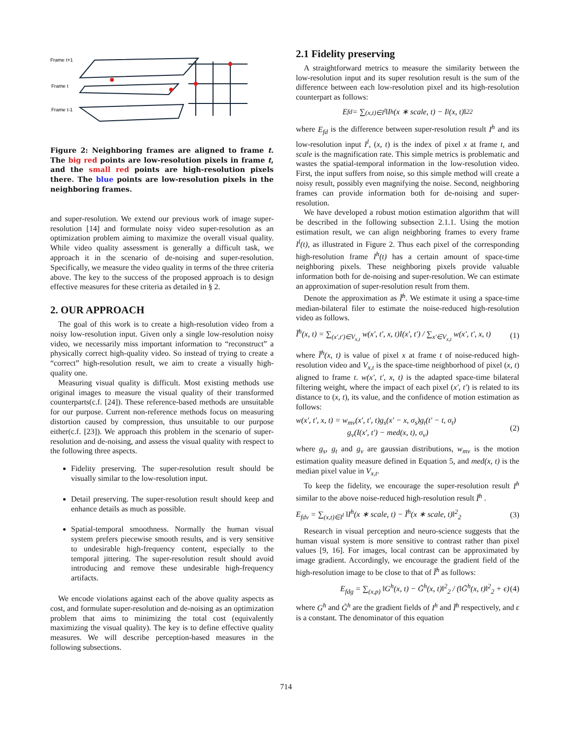Frame t+1
Frame t
Frame t-1
Figure 2: Neighboring frames are aligned to frame t. The big red points are low-resolution pixels in frame t, and the small red points are high-resolution pixels there. The blue points are low-resolution pixels in the neighboring frames.
and super-resolution. We extend our previous work of image super-resolution [14] and formulate noisy video super-resolution as an optimization problem aiming to maximize the overall visual quality. While video quality assessment is generally a difficult task, we approach it in the scenario of de-noising and super-resolution. Specifically, we measure the video quality in terms of the three criteria above. The key to the success of the proposed approach is to design effective measures for these criteria as detailed in § 2.
2. OUR APPROACH
The goal of this work is to create a high-resolution video from a noisy low-resolution input. Given only a single low-resolution noisy video, we necessarily miss important information to “reconstruct” a physically correct high-quality video. So instead of trying to create a “correct” high-resolution result, we aim to create a visually high-quality one.
Measuring visual quality is difficult. Most existing methods use original images to measure the visual quality of their transformed counterparts(c.f. [24]). These reference-based methods are unsuitable for our purpose. Current non-reference methods focus on measuring distortion caused by compression, thus unsuitable to our purpose either(c.f. [23]). We approach this problem in the scenario of super-resolution and de-noising, and assess the visual quality with respect to the following three aspects.
Fidelity preserving. The super-resolution result should be visually similar to the low-resolution input.
Detail preserving. The super-resolution result should keep and enhance details as much as possible.
Spatial-temporal smoothness. Normally the human visual system prefers piecewise smooth results, and is very sensitive to undesirable high-frequency content, especially to the temporal jittering. The super-resolution result should avoid introducing and remove these undesirable high-frequency artifacts.
We encode violations against each of the above quality aspects as cost, and formulate super-resolution and de-noising as an optimization problem that aims to minimizing the total cost (equivalently maximizing the visual quality). The key is to define effective quality measures. We will describe perception-based measures in the following subsections.
2.1 Fidelity preserving
A straightforward metrics to measure the similarity between the low-resolution input and its super resolution result is the sum of the difference between each low-resolution pixel and its high-resolution counterpart as follows:
E<sub>fd</sub> = ∑<sub>(x,t)∈I<sup>l</sup></sub> ‖I<sup>h</sup>(x ∗ scale, t) − I<sup>l</sup>(x, t)‖<sup>2</sup><sub>2</sub>
where E<sub>fd</sub> is the difference between super-resolution result I<sup>h</sup> and its low-resolution input I<sup>l</sup>, (x, t) is the index of pixel x at frame t, and scale is the magnification rate. This simple metrics is problematic and wastes the spatial-temporal information in the low-resolution video. First, the input suffers from noise, so this simple method will create a noisy result, possibly even magnifying the noise. Second, neighboring frames can provide information both for de-noising and super-resolution.
We have developed a robust motion estimation algorithm that will be described in the following subsection 2.1.1. Using the motion estimation result, we can align neighboring frames to every frame I<sup>l</sup>(t), as illustrated in Figure 2. Thus each pixel of the corresponding high-resolution frame I<sup>h</sup>(t) has a certain amount of space-time neighboring pixels. These neighboring pixels provide valuable information both for de-noising and super-resolution. We can estimate an approximation of super-resolution result from them.
Denote the approximation as Ĩ<sup>h</sup>. We estimate it using a space-time median-bilateral filer to estimate the noise-reduced high-resolution video as follows.
Ĩ<sup>h</sup>(x, t) = ∑<sub>(x′,t′)∈V<sub>x,t</sub></sub> w(x′, t′, x, t)I(x′, t′) / ∑<sub>x′∈V<sub>x,t</sub></sub> w(x′, t′, x, t) (1)
where Ĩ<sup>h</sup>(x, t) is value of pixel x at frame t of noise-reduced high-resolution video and V<sub>x,t</sub> is the space-time neighborhood of pixel (x, t) aligned to frame t. w(x′, t′, x, t) is the adapted space-time bilateral filtering weight, where the impact of each pixel (x′, t′) is related to its distance to (x, t), its value, and the confidence of motion estimation as follows:
w(x′, t′, x, t) = w<sub>mv</sub>(x′, t′, t)g<sub>s</sub>(x′ − x, σ<sub>s</sub>)g<sub>t</sub>(t′ − t, σ<sub>t</sub>)
g<sub>v</sub>(I(x′, t′) − med(x, t), σ<sub>v</sub>) (2)
where g<sub>s</sub>, g<sub>t</sub> and g<sub>v</sub> are gaussian distributions, w<sub>mv</sub> is the motion estimation quality measure defined in Equation 5, and med(x, t) is the median pixel value in V<sub>x,t</sub>.
To keep the fidelity, we encourage the super-resolution result I<sup>h</sup> similar to the above noise-reduced high-resolution result Ĩ<sup>h</sup> .
E<sub>fdv</sub> = ∑<sub>(x,t)∈I<sup>l</sup></sub> ‖I<sup>h</sup>(x ∗ scale, t) − Ĩ<sup>h</sup>(x ∗ scale, t)‖<sup>2</sup><sub>2</sub> (3)
Research in visual perception and neuro-science suggests that the human visual system is more sensitive to contrast rather than pixel values [9, 16]. For images, local contrast can be approximated by image gradient. Accordingly, we encourage the gradient field of the high-resolution image to be close to that of Ĩ<sup>h</sup> as follows:
E<sub>fdg</sub> = ∑<sub>(x,p)</sub> ‖G<sup>h</sup>(x, t) − G̃<sup>h</sup>(x, t)‖<sup>2</sup><sub>2</sub> / (‖G̃<sup>h</sup>(x, t)‖<sup>2</sup><sub>2</sub> + ϵ) (4)
where G<sup>h</sup> and G̃<sup>h</sup> are the gradient fields of I<sup>h</sup> and Ĩ<sup>h</sup> respectively, and ϵ is a constant. The denominator of this equation
714